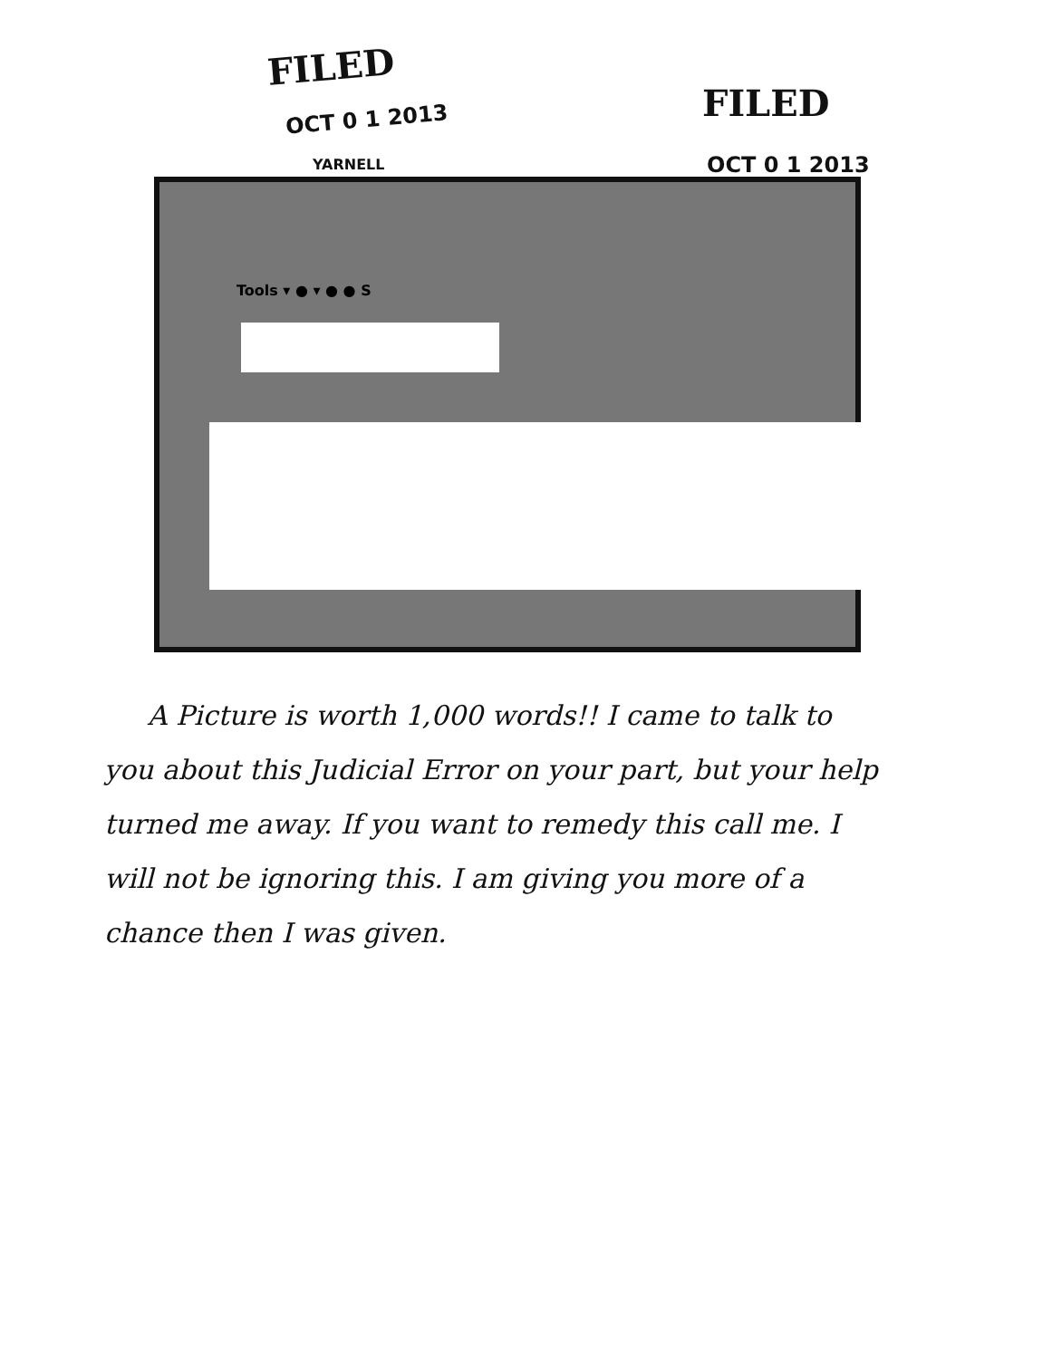FILED
OCT 0 1 2013
YARNELL
FILED
OCT 0 1 2013
Tools ▾ ● ▾ ● ● S
A Picture is worth 1,000 words!! I came to talk to you about this Judicial Error on your part, but your help turned me away. If you want to remedy this call me. I will not be ignoring this. I am giving you more of a chance then I was given.